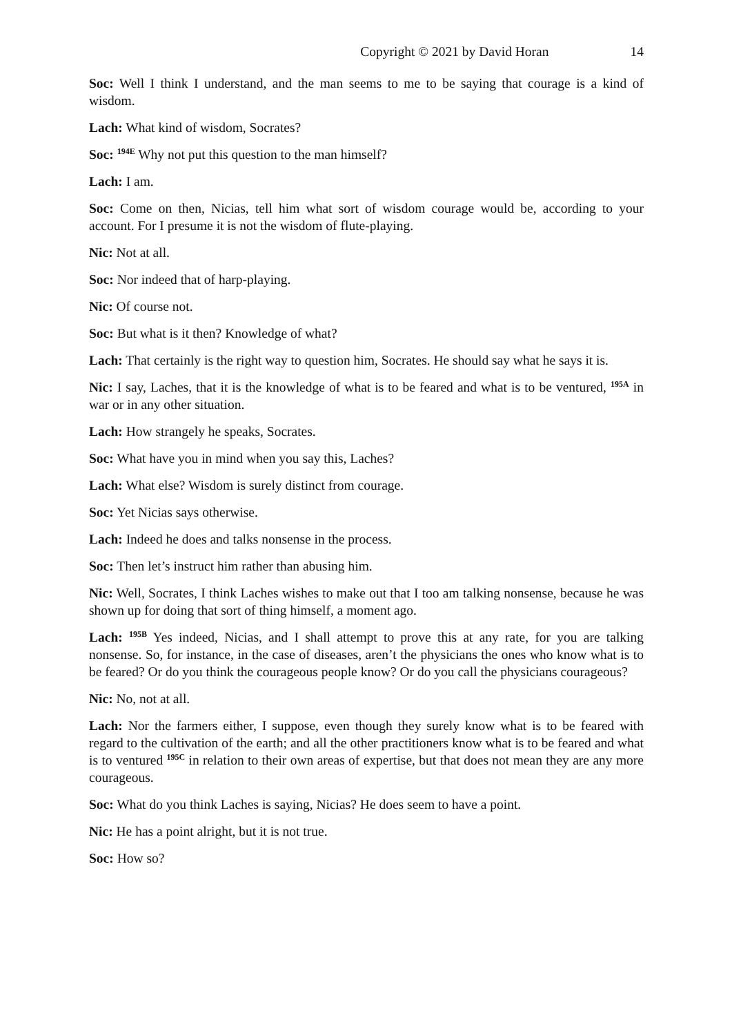Copyright © 2021 by David Horan 14
Soc: Well I think I understand, and the man seems to me to be saying that courage is a kind of wisdom.
Lach: What kind of wisdom, Socrates?
Soc: <sup>194E</sup> Why not put this question to the man himself?
Lach: I am.
Soc: Come on then, Nicias, tell him what sort of wisdom courage would be, according to your account. For I presume it is not the wisdom of flute-playing.
Nic: Not at all.
Soc: Nor indeed that of harp-playing.
Nic: Of course not.
Soc: But what is it then? Knowledge of what?
Lach: That certainly is the right way to question him, Socrates. He should say what he says it is.
Nic: I say, Laches, that it is the knowledge of what is to be feared and what is to be ventured, <sup>195A</sup> in war or in any other situation.
Lach: How strangely he speaks, Socrates.
Soc: What have you in mind when you say this, Laches?
Lach: What else? Wisdom is surely distinct from courage.
Soc: Yet Nicias says otherwise.
Lach: Indeed he does and talks nonsense in the process.
Soc: Then let’s instruct him rather than abusing him.
Nic: Well, Socrates, I think Laches wishes to make out that I too am talking nonsense, because he was shown up for doing that sort of thing himself, a moment ago.
Lach: <sup>195B</sup> Yes indeed, Nicias, and I shall attempt to prove this at any rate, for you are talking nonsense. So, for instance, in the case of diseases, aren’t the physicians the ones who know what is to be feared? Or do you think the courageous people know? Or do you call the physicians courageous?
Nic: No, not at all.
Lach: Nor the farmers either, I suppose, even though they surely know what is to be feared with regard to the cultivation of the earth; and all the other practitioners know what is to be feared and what is to ventured <sup>195C</sup> in relation to their own areas of expertise, but that does not mean they are any more courageous.
Soc: What do you think Laches is saying, Nicias? He does seem to have a point.
Nic: He has a point alright, but it is not true.
Soc: How so?